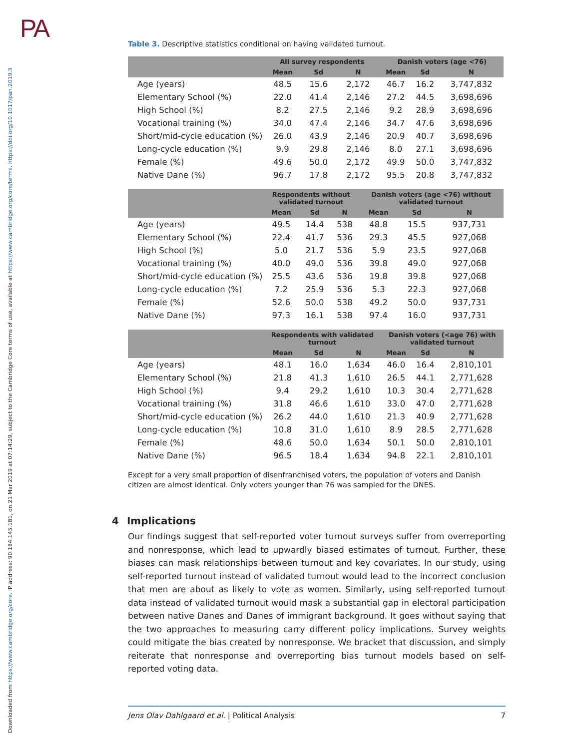PA
Downloaded from https://www.cambridge.org/core. IP address: 90.184.145.181, on 21 Mar 2019 at 07:14:29, subject to the Cambridge Core terms of use, available at https://www.cambridge.org/core/terms. https://doi.org/10.1017/pan.2019.9
Table 3. Descriptive statistics conditional on having validated turnout.
| | All survey respondents | | | Danish voters (age <76) | | |
| --- | --- | --- | --- | --- | --- | --- |
| | Mean | Sd | N | Mean | Sd | N |
| Age (years) | 48.5 | 15.6 | 2,172 | 46.7 | 16.2 | 3,747,832 |
| Elementary School (%) | 22.0 | 41.4 | 2,146 | 27.2 | 44.5 | 3,698,696 |
| High School (%) | 8.2 | 27.5 | 2,146 | 9.2 | 28.9 | 3,698,696 |
| Vocational training (%) | 34.0 | 47.4 | 2,146 | 34.7 | 47.6 | 3,698,696 |
| Short/mid-cycle education (%) | 26.0 | 43.9 | 2,146 | 20.9 | 40.7 | 3,698,696 |
| Long-cycle education (%) | 9.9 | 29.8 | 2,146 | 8.0 | 27.1 | 3,698,696 |
| Female (%) | 49.6 | 50.0 | 2,172 | 49.9 | 50.0 | 3,747,832 |
| Native Dane (%) | 96.7 | 17.8 | 2,172 | 95.5 | 20.8 | 3,747,832 |
| | Respondents without validated turnout | | | Danish voters (age <76) without validated turnout | | |
| --- | --- | --- | --- | --- | --- | --- |
| | Mean | Sd | N | Mean | Sd | N |
| Age (years) | 49.5 | 14.4 | 538 | 48.8 | 15.5 | 937,731 |
| Elementary School (%) | 22.4 | 41.7 | 536 | 29.3 | 45.5 | 927,068 |
| High School (%) | 5.0 | 21.7 | 536 | 5.9 | 23.5 | 927,068 |
| Vocational training (%) | 40.0 | 49.0 | 536 | 39.8 | 49.0 | 927,068 |
| Short/mid-cycle education (%) | 25.5 | 43.6 | 536 | 19.8 | 39.8 | 927,068 |
| Long-cycle education (%) | 7.2 | 25.9 | 536 | 5.3 | 22.3 | 927,068 |
| Female (%) | 52.6 | 50.0 | 538 | 49.2 | 50.0 | 937,731 |
| Native Dane (%) | 97.3 | 16.1 | 538 | 97.4 | 16.0 | 937,731 |
| | Respondents with validated turnout | | | Danish voters (<age 76) with validated turnout | | |
| --- | --- | --- | --- | --- | --- | --- |
| | Mean | Sd | N | Mean | Sd | N |
| Age (years) | 48.1 | 16.0 | 1,634 | 46.0 | 16.4 | 2,810,101 |
| Elementary School (%) | 21.8 | 41.3 | 1,610 | 26.5 | 44.1 | 2,771,628 |
| High School (%) | 9.4 | 29.2 | 1,610 | 10.3 | 30.4 | 2,771,628 |
| Vocational training (%) | 31.8 | 46.6 | 1,610 | 33.0 | 47.0 | 2,771,628 |
| Short/mid-cycle education (%) | 26.2 | 44.0 | 1,610 | 21.3 | 40.9 | 2,771,628 |
| Long-cycle education (%) | 10.8 | 31.0 | 1,610 | 8.9 | 28.5 | 2,771,628 |
| Female (%) | 48.6 | 50.0 | 1,634 | 50.1 | 50.0 | 2,810,101 |
| Native Dane (%) | 96.5 | 18.4 | 1,634 | 94.8 | 22.1 | 2,810,101 |
Except for a very small proportion of disenfranchised voters, the population of voters and Danish citizen are almost identical. Only voters younger than 76 was sampled for the DNES.
4 Implications
Our findings suggest that self-reported voter turnout surveys suffer from overreporting and nonresponse, which lead to upwardly biased estimates of turnout. Further, these biases can mask relationships between turnout and key covariates. In our study, using self-reported turnout instead of validated turnout would lead to the incorrect conclusion that men are about as likely to vote as women. Similarly, using self-reported turnout data instead of validated turnout would mask a substantial gap in electoral participation between native Danes and Danes of immigrant background. It goes without saying that the two approaches to measuring carry different policy implications. Survey weights could mitigate the bias created by nonresponse. We bracket that discussion, and simply reiterate that nonresponse and overreporting bias turnout models based on self-reported voting data.
Jens Olav Dahlgaard et al. | Political Analysis 7